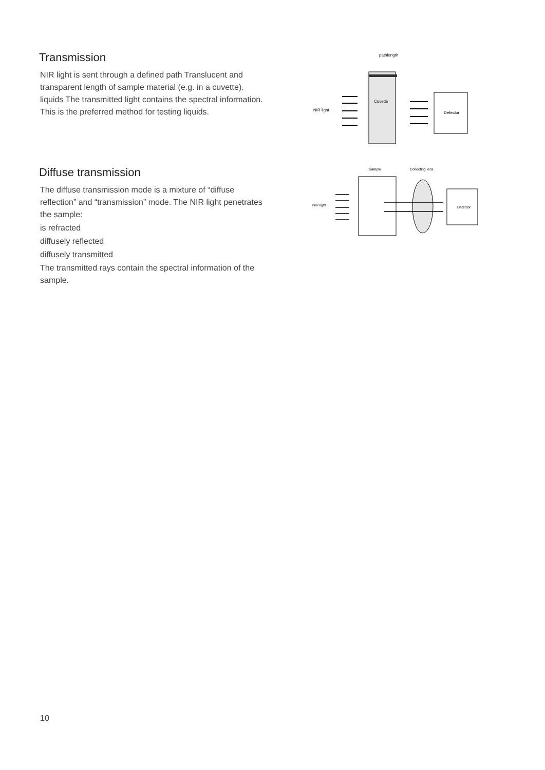Transmission
NIR light is sent through a defined path Translucent and transparent length of sample material (e.g. in a cuvette). liquids The transmitted light contains the spectral information. This is the preferred method for testing liquids.
pathlength
NIR light
Cuvette
Detector
Diffuse transmission
The diffuse transmission mode is a mixture of “diffuse reflection” and “transmission” mode. The NIR light penetrates the sample:
is refracted
diffusely reflected
diffusely transmitted
The transmitted rays contain the spectral information of the sample.
Sample
Collecting lens
NIR light
Detector
10